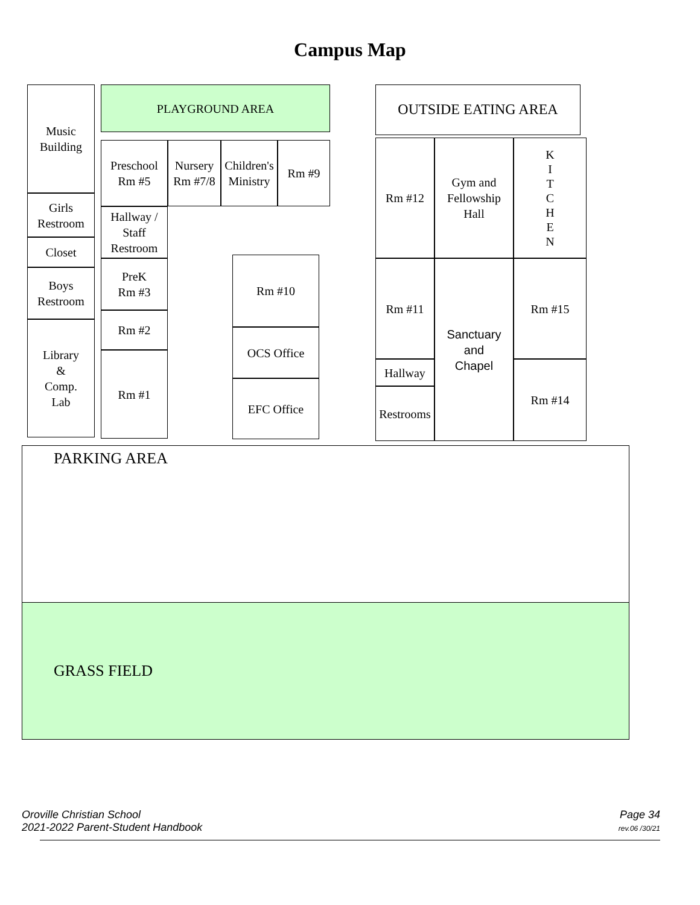Campus Map
Music
Building
Girls
Restroom
Closet
Boys
Restroom
Library
&
Comp.
Lab
PLAYGROUND AREA
Preschool
Rm #5
Nursery
Rm #7/8
Children's
Ministry
Rm #9
Hallway /
Staff
Restroom
PreK
Rm #3
Rm #2
Rm #1
Rm #10
OCS Office
EFC Office
OUTSIDE EATING AREA
Rm #12
Gym and
Fellowship
Hall
K
I
T
C
H
E
N
Rm #11
Hallway
Restrooms
Sanctuary
and
Chapel
Rm #15
Rm #14
PARKING AREA
GRASS FIELD
Page 34
rev.06 /30/21
Oroville Christian School
2021-2022 Parent-Student Handbook